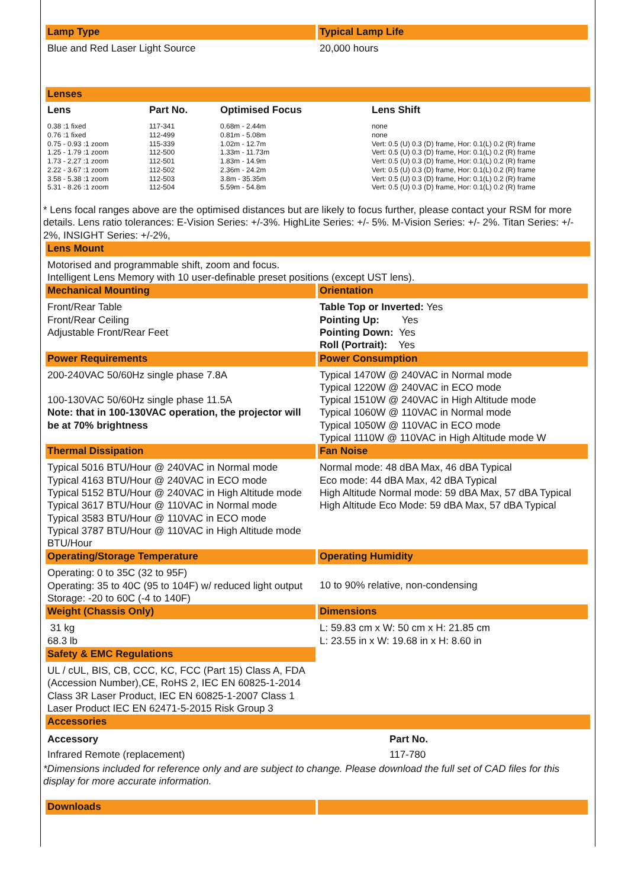Lamp Type
Blue and Red Laser Light Source
Typical Lamp Life
20,000 hours
Lenses
| Lens | Part No. | Optimised Focus | Lens Shift |
| --- | --- | --- | --- |
| 0.38 :1 fixed 0.76 :1 fixed 0.75 - 0.93 :1 zoom 1.25 - 1.79 :1 zoom 1.73 - 2.27 :1 zoom 2.22 - 3.67 :1 zoom 3.58 - 5.38 :1 zoom 5.31 - 8.26 :1 zoom | 117-341 112-499 115-339 112-500 112-501 112-502 112-503 112-504 | 0.68m - 2.44m 0.81m - 5.08m 1.02m - 12.7m 1.33m - 11.73m 1.83m - 14.9m 2.36m - 24.2m 3.8m - 35.35m 5.59m - 54.8m | none none Vert: 0.5 (U) 0.3 (D) frame, Hor: 0.1(L) 0.2 (R) frame Vert: 0.5 (U) 0.3 (D) frame, Hor: 0.1(L) 0.2 (R) frame Vert: 0.5 (U) 0.3 (D) frame, Hor: 0.1(L) 0.2 (R) frame Vert: 0.5 (U) 0.3 (D) frame, Hor: 0.1(L) 0.2 (R) frame Vert: 0.5 (U) 0.3 (D) frame, Hor: 0.1(L) 0.2 (R) frame Vert: 0.5 (U) 0.3 (D) frame, Hor: 0.1(L) 0.2 (R) frame |
* Lens focal ranges above are the optimised distances but are likely to focus further, please contact your RSM for more details. Lens ratio tolerances: E-Vision Series: +/-3%. HighLite Series: +/- 5%. M-Vision Series: +/- 2%. Titan Series: +/- 2%, INSIGHT Series: +/-2%,
Lens Mount
Motorised and programmable shift, zoom and focus.
Intelligent Lens Memory with 10 user-definable preset positions (except UST lens).
Mechanical Mounting
Front/Rear Table
Front/Rear Ceiling
Adjustable Front/Rear Feet
Orientation
Table Top or Inverted: Yes
Pointing Up: Yes
Pointing Down: Yes
Roll (Portrait): Yes
Power Requirements
200-240VAC 50/60Hz single phase 7.8A
100-130VAC 50/60Hz single phase 11.5A
Note: that in 100-130VAC operation, the projector will be at 70% brightness
Power Consumption
Typical 1470W @ 240VAC in Normal mode
Typical 1220W @ 240VAC in ECO mode
Typical 1510W @ 240VAC in High Altitude mode
Typical 1060W @ 110VAC in Normal mode
Typical 1050W @ 110VAC in ECO mode
Typical 1110W @ 110VAC in High Altitude mode W
Thermal Dissipation
Typical 5016 BTU/Hour @ 240VAC in Normal mode
Typical 4163 BTU/Hour @ 240VAC in ECO mode
Typical 5152 BTU/Hour @ 240VAC in High Altitude mode
Typical 3617 BTU/Hour @ 110VAC in Normal mode
Typical 3583 BTU/Hour @ 110VAC in ECO mode
Typical 3787 BTU/Hour @ 110VAC in High Altitude mode BTU/Hour
Fan Noise
Normal mode: 48 dBA Max, 46 dBA Typical
Eco mode: 44 dBA Max, 42 dBA Typical
High Altitude Normal mode: 59 dBA Max, 57 dBA Typical
High Altitude Eco Mode: 59 dBA Max, 57 dBA Typical
Operating/Storage Temperature
Operating: 0 to 35C (32 to 95F)
Operating: 35 to 40C (95 to 104F) w/ reduced light output
Storage: -20 to 60C (-4 to 140F)
Operating Humidity
10 to 90% relative, non-condensing
Weight (Chassis Only)
31 kg
68.3 lb
Dimensions
L: 59.83 cm x W: 50 cm x H: 21.85 cm
L: 23.55 in x W: 19.68 in x H: 8.60 in
Safety & EMC Regulations
UL / cUL, BIS, CB, CCC, KC, FCC (Part 15) Class A, FDA (Accession Number),CE, RoHS 2, IEC EN 60825-1-2014 Class 3R Laser Product, IEC EN 60825-1-2007 Class 1 Laser Product IEC EN 62471-5-2015 Risk Group 3
Accessories
| Accessory | Part No. |
| --- | --- |
| Infrared Remote (replacement) | 117-780 |
*Dimensions included for reference only and are subject to change. Please download the full set of CAD files for this display for more accurate information.
Downloads